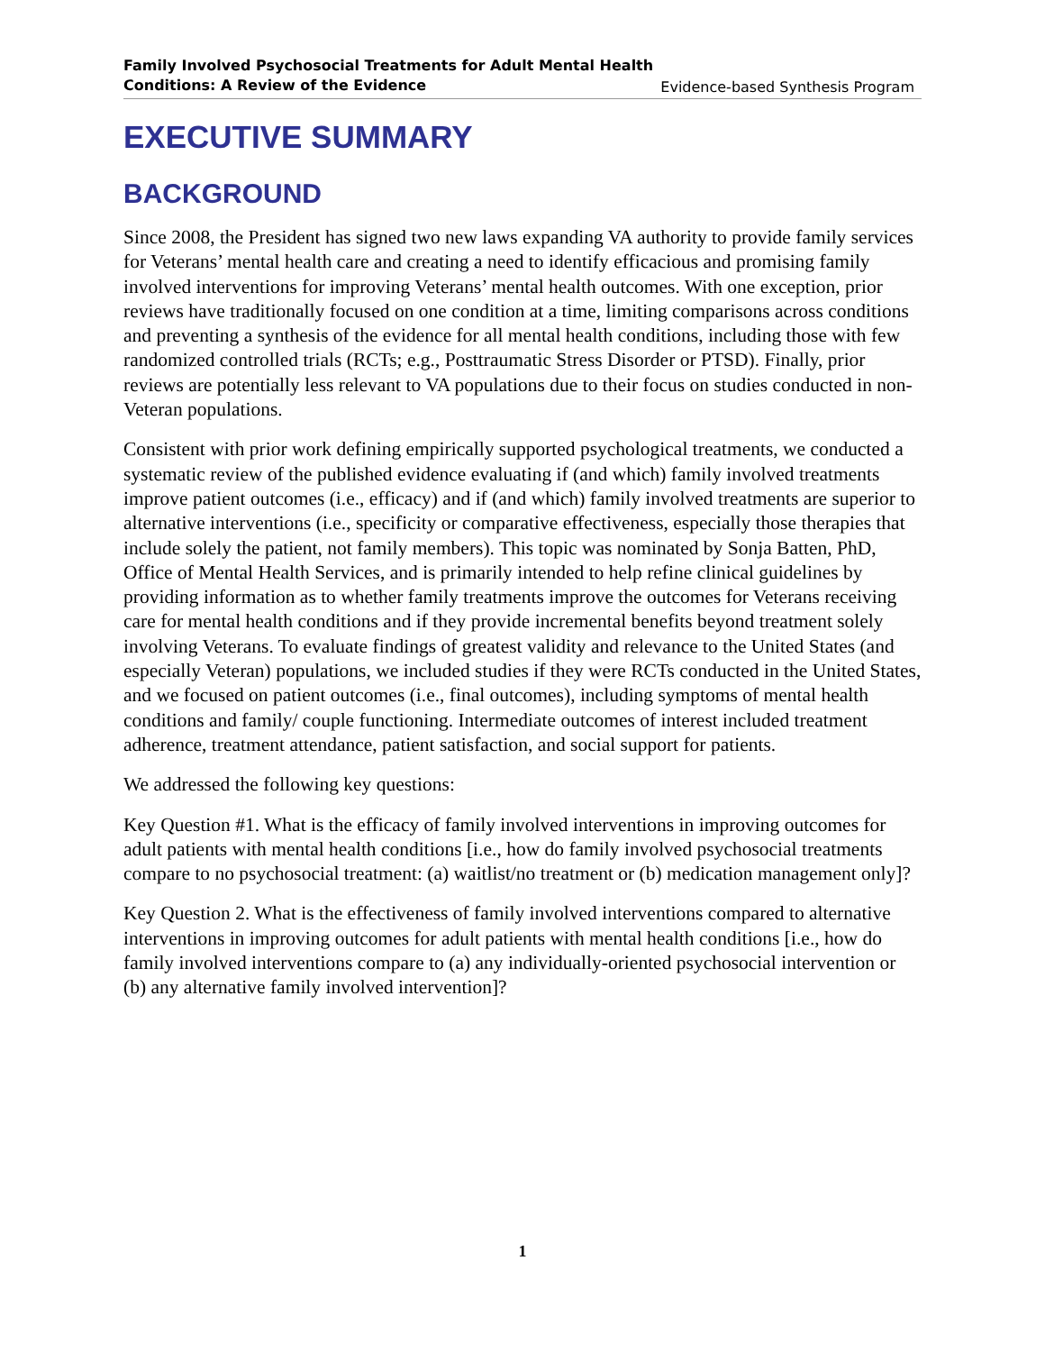Family Involved Psychosocial Treatments for Adult Mental Health
Conditions: A Review of the Evidence Evidence-based Synthesis Program
EXECUTIVE SUMMARY
BACKGROUND
Since 2008, the President has signed two new laws expanding VA authority to provide family services for Veterans’ mental health care and creating a need to identify efficacious and promising family involved interventions for improving Veterans’ mental health outcomes. With one exception, prior reviews have traditionally focused on one condition at a time, limiting comparisons across conditions and preventing a synthesis of the evidence for all mental health conditions, including those with few randomized controlled trials (RCTs; e.g., Posttraumatic Stress Disorder or PTSD). Finally, prior reviews are potentially less relevant to VA populations due to their focus on studies conducted in non-Veteran populations.
Consistent with prior work defining empirically supported psychological treatments, we conducted a systematic review of the published evidence evaluating if (and which) family involved treatments improve patient outcomes (i.e., efficacy) and if (and which) family involved treatments are superior to alternative interventions (i.e., specificity or comparative effectiveness, especially those therapies that include solely the patient, not family members). This topic was nominated by Sonja Batten, PhD, Office of Mental Health Services, and is primarily intended to help refine clinical guidelines by providing information as to whether family treatments improve the outcomes for Veterans receiving care for mental health conditions and if they provide incremental benefits beyond treatment solely involving Veterans. To evaluate findings of greatest validity and relevance to the United States (and especially Veteran) populations, we included studies if they were RCTs conducted in the United States, and we focused on patient outcomes (i.e., final outcomes), including symptoms of mental health conditions and family/ couple functioning. Intermediate outcomes of interest included treatment adherence, treatment attendance, patient satisfaction, and social support for patients.
We addressed the following key questions:
Key Question #1. What is the efficacy of family involved interventions in improving outcomes for adult patients with mental health conditions [i.e., how do family involved psychosocial treatments compare to no psychosocial treatment: (a) waitlist/no treatment or (b) medication management only]?
Key Question 2. What is the effectiveness of family involved interventions compared to alternative interventions in improving outcomes for adult patients with mental health conditions [i.e., how do family involved interventions compare to (a) any individually-oriented psychosocial intervention or (b) any alternative family involved intervention]?
1